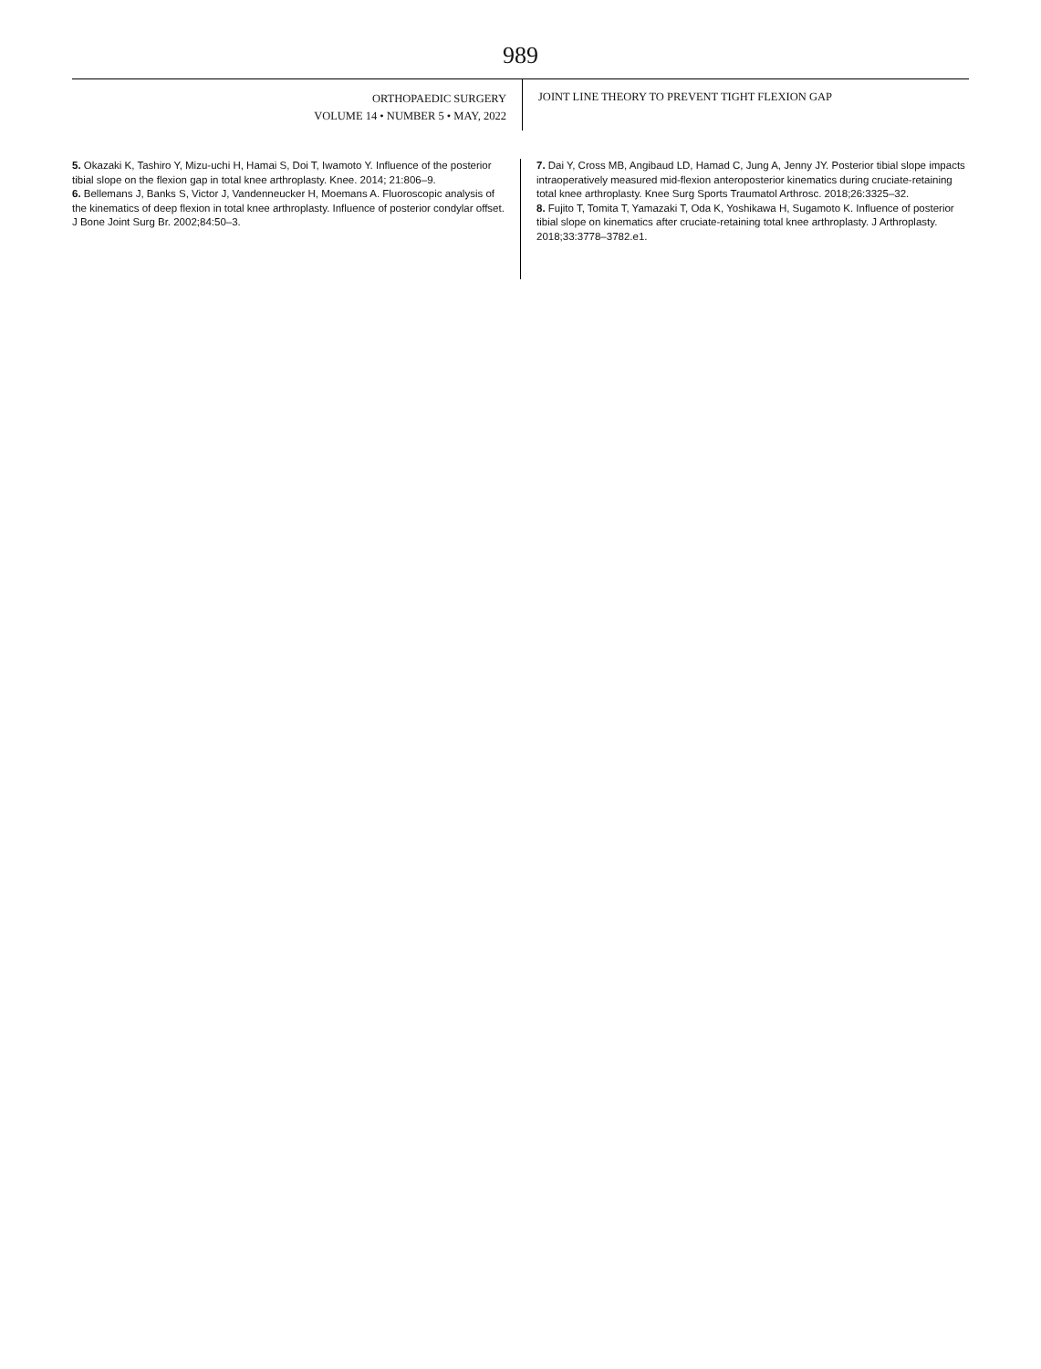989
ORTHOPAEDIC SURGERY
VOLUME 14 • NUMBER 5 • MAY, 2022
JOINT LINE THEORY TO PREVENT TIGHT FLEXION GAP
5. Okazaki K, Tashiro Y, Mizu-uchi H, Hamai S, Doi T, Iwamoto Y. Influence of the posterior tibial slope on the flexion gap in total knee arthroplasty. Knee. 2014; 21:806–9.
6. Bellemans J, Banks S, Victor J, Vandenneucker H, Moemans A. Fluoroscopic analysis of the kinematics of deep flexion in total knee arthroplasty. Influence of posterior condylar offset. J Bone Joint Surg Br. 2002;84:50–3.
7. Dai Y, Cross MB, Angibaud LD, Hamad C, Jung A, Jenny JY. Posterior tibial slope impacts intraoperatively measured mid-flexion anteroposterior kinematics during cruciate-retaining total knee arthroplasty. Knee Surg Sports Traumatol Arthrosc. 2018;26:3325–32.
8. Fujito T, Tomita T, Yamazaki T, Oda K, Yoshikawa H, Sugamoto K. Influence of posterior tibial slope on kinematics after cruciate-retaining total knee arthroplasty. J Arthroplasty. 2018;33:3778–3782.e1.